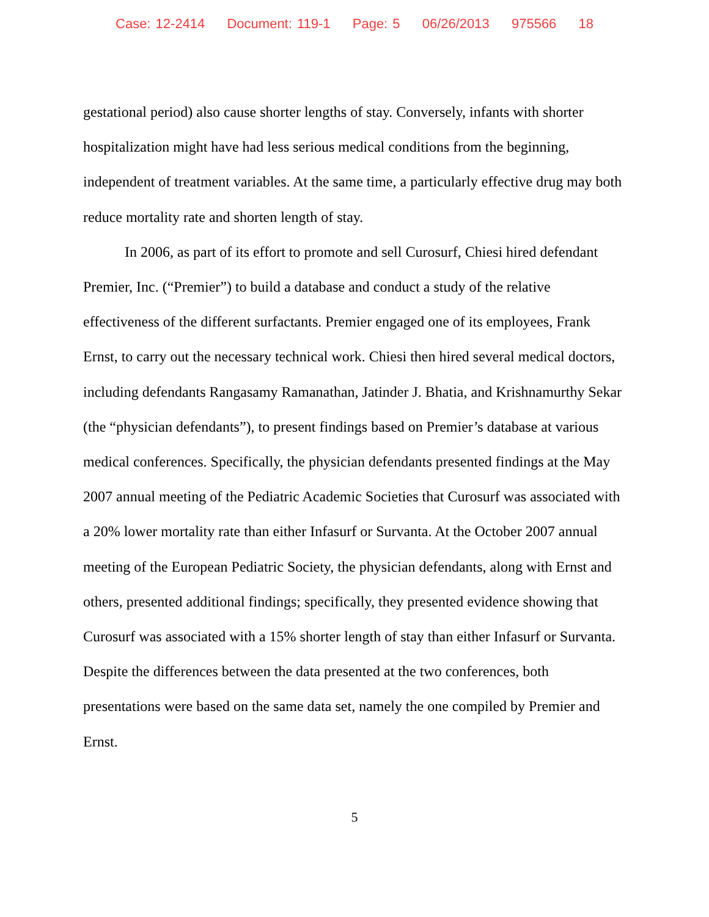Case: 12-2414 Document: 119-1 Page: 5 06/26/2013 975566 18
gestational period) also cause shorter lengths of stay. Conversely, infants with shorter hospitalization might have had less serious medical conditions from the beginning, independent of treatment variables. At the same time, a particularly effective drug may both reduce mortality rate and shorten length of stay.
In 2006, as part of its effort to promote and sell Curosurf, Chiesi hired defendant Premier, Inc. (“Premier”) to build a database and conduct a study of the relative effectiveness of the different surfactants. Premier engaged one of its employees, Frank Ernst, to carry out the necessary technical work. Chiesi then hired several medical doctors, including defendants Rangasamy Ramanathan, Jatinder J. Bhatia, and Krishnamurthy Sekar (the “physician defendants”), to present findings based on Premier’s database at various medical conferences. Specifically, the physician defendants presented findings at the May 2007 annual meeting of the Pediatric Academic Societies that Curosurf was associated with a 20% lower mortality rate than either Infasurf or Survanta. At the October 2007 annual meeting of the European Pediatric Society, the physician defendants, along with Ernst and others, presented additional findings; specifically, they presented evidence showing that Curosurf was associated with a 15% shorter length of stay than either Infasurf or Survanta. Despite the differences between the data presented at the two conferences, both presentations were based on the same data set, namely the one compiled by Premier and Ernst.
5